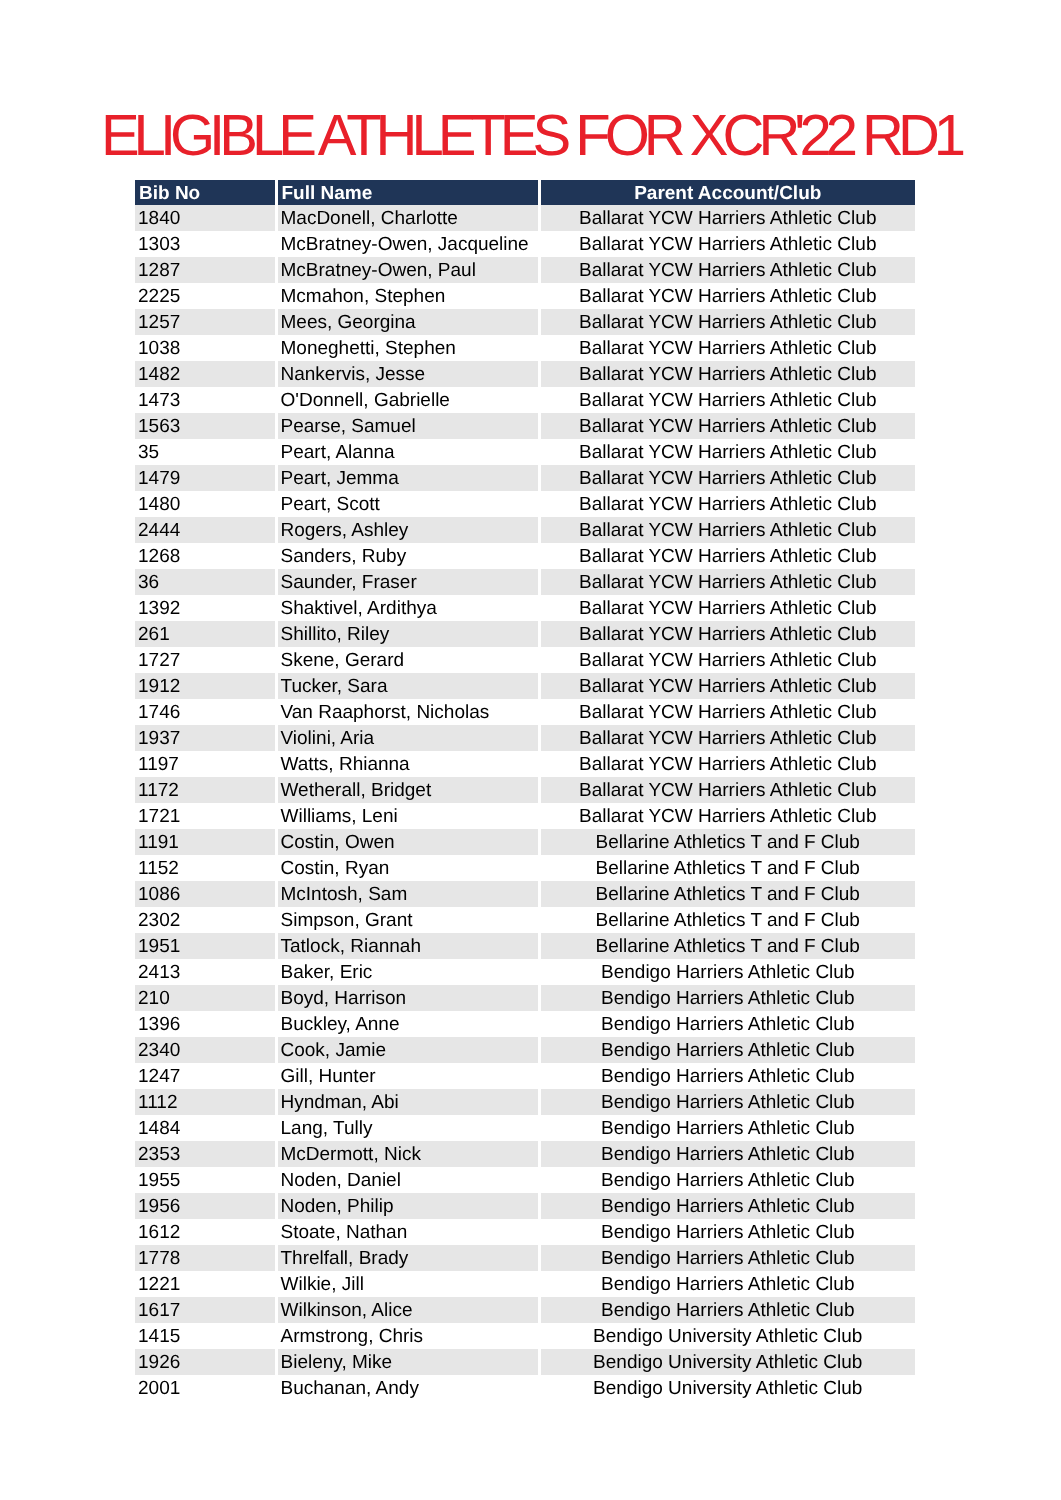ELIGIBLE ATHLETES FOR XCR'22 RD1
| Bib No | Full Name | Parent Account/Club |
| --- | --- | --- |
| 1840 | MacDonell, Charlotte | Ballarat YCW Harriers Athletic Club |
| 1303 | McBratney-Owen, Jacqueline | Ballarat YCW Harriers Athletic Club |
| 1287 | McBratney-Owen, Paul | Ballarat YCW Harriers Athletic Club |
| 2225 | Mcmahon, Stephen | Ballarat YCW Harriers Athletic Club |
| 1257 | Mees, Georgina | Ballarat YCW Harriers Athletic Club |
| 1038 | Moneghetti, Stephen | Ballarat YCW Harriers Athletic Club |
| 1482 | Nankervis, Jesse | Ballarat YCW Harriers Athletic Club |
| 1473 | O'Donnell, Gabrielle | Ballarat YCW Harriers Athletic Club |
| 1563 | Pearse, Samuel | Ballarat YCW Harriers Athletic Club |
| 35 | Peart, Alanna | Ballarat YCW Harriers Athletic Club |
| 1479 | Peart, Jemma | Ballarat YCW Harriers Athletic Club |
| 1480 | Peart, Scott | Ballarat YCW Harriers Athletic Club |
| 2444 | Rogers, Ashley | Ballarat YCW Harriers Athletic Club |
| 1268 | Sanders, Ruby | Ballarat YCW Harriers Athletic Club |
| 36 | Saunder, Fraser | Ballarat YCW Harriers Athletic Club |
| 1392 | Shaktivel, Ardithya | Ballarat YCW Harriers Athletic Club |
| 261 | Shillito, Riley | Ballarat YCW Harriers Athletic Club |
| 1727 | Skene, Gerard | Ballarat YCW Harriers Athletic Club |
| 1912 | Tucker, Sara | Ballarat YCW Harriers Athletic Club |
| 1746 | Van Raaphorst, Nicholas | Ballarat YCW Harriers Athletic Club |
| 1937 | Violini, Aria | Ballarat YCW Harriers Athletic Club |
| 1197 | Watts, Rhianna | Ballarat YCW Harriers Athletic Club |
| 1172 | Wetherall, Bridget | Ballarat YCW Harriers Athletic Club |
| 1721 | Williams, Leni | Ballarat YCW Harriers Athletic Club |
| 1191 | Costin, Owen | Bellarine Athletics T and F Club |
| 1152 | Costin, Ryan | Bellarine Athletics T and F Club |
| 1086 | McIntosh, Sam | Bellarine Athletics T and F Club |
| 2302 | Simpson, Grant | Bellarine Athletics T and F Club |
| 1951 | Tatlock, Riannah | Bellarine Athletics T and F Club |
| 2413 | Baker, Eric | Bendigo Harriers Athletic Club |
| 210 | Boyd, Harrison | Bendigo Harriers Athletic Club |
| 1396 | Buckley, Anne | Bendigo Harriers Athletic Club |
| 2340 | Cook, Jamie | Bendigo Harriers Athletic Club |
| 1247 | Gill, Hunter | Bendigo Harriers Athletic Club |
| 1112 | Hyndman, Abi | Bendigo Harriers Athletic Club |
| 1484 | Lang, Tully | Bendigo Harriers Athletic Club |
| 2353 | McDermott, Nick | Bendigo Harriers Athletic Club |
| 1955 | Noden, Daniel | Bendigo Harriers Athletic Club |
| 1956 | Noden, Philip | Bendigo Harriers Athletic Club |
| 1612 | Stoate, Nathan | Bendigo Harriers Athletic Club |
| 1778 | Threlfall, Brady | Bendigo Harriers Athletic Club |
| 1221 | Wilkie, Jill | Bendigo Harriers Athletic Club |
| 1617 | Wilkinson, Alice | Bendigo Harriers Athletic Club |
| 1415 | Armstrong, Chris | Bendigo University Athletic Club |
| 1926 | Bieleny, Mike | Bendigo University Athletic Club |
| 2001 | Buchanan, Andy | Bendigo University Athletic Club |